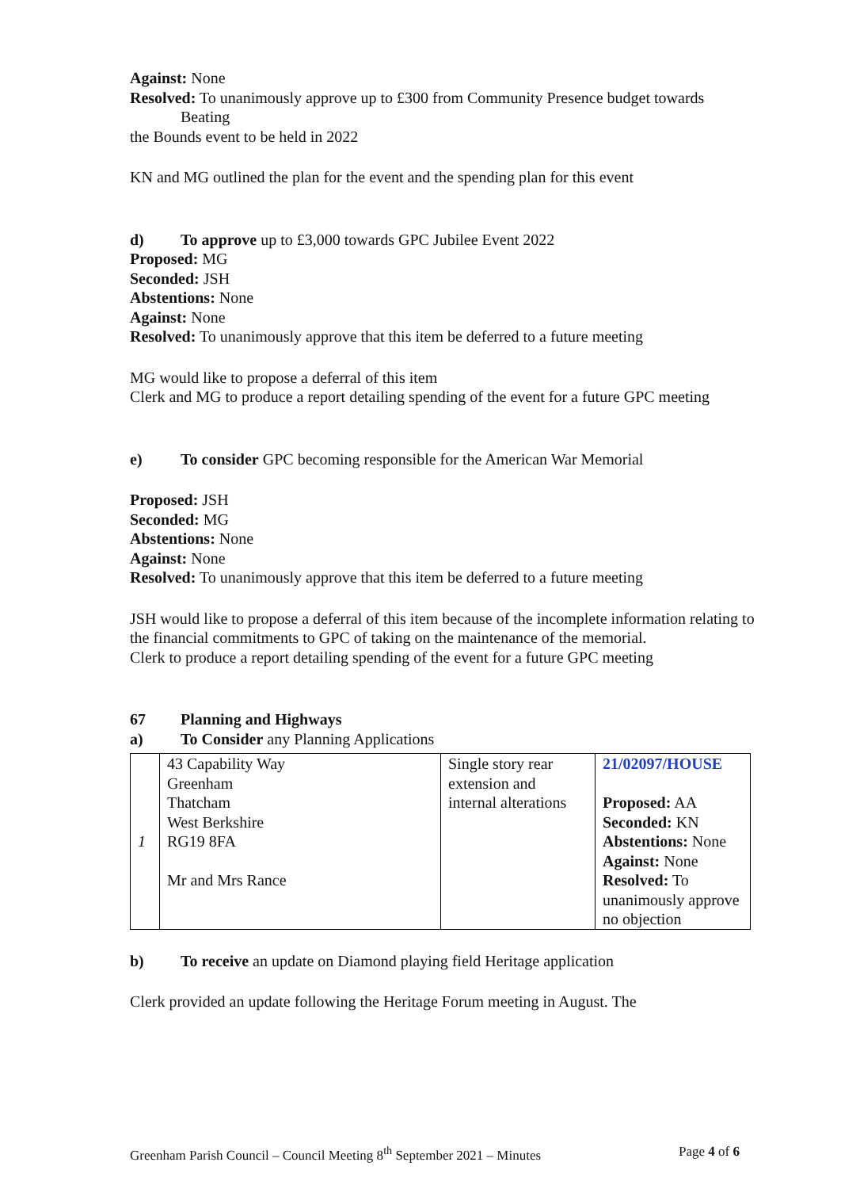Against: None
Resolved: To unanimously approve up to £300 from Community Presence budget towards
Beating
the Bounds event to be held in 2022
KN and MG outlined the plan for the event and the spending plan for this event
d) To approve up to £3,000 towards GPC Jubilee Event 2022
Proposed: MG
Seconded: JSH
Abstentions: None
Against: None
Resolved: To unanimously approve that this item be deferred to a future meeting
MG would like to propose a deferral of this item
Clerk and MG to produce a report detailing spending of the event for a future GPC meeting
e) To consider GPC becoming responsible for the American War Memorial
Proposed: JSH
Seconded: MG
Abstentions: None
Against: None
Resolved: To unanimously approve that this item be deferred to a future meeting
JSH would like to propose a deferral of this item because of the incomplete information relating to the financial commitments to GPC of taking on the maintenance of the memorial.
Clerk to produce a report detailing spending of the event for a future GPC meeting
67 Planning and Highways
a) To Consider any Planning Applications
| 1 | 43 Capability Way Greenham Thatcham West Berkshire RG19 8FA Mr and Mrs Rance | Single story rear extension and internal alterations | 21/02097/HOUSE Proposed: AA Seconded: KN Abstentions: None Against: None Resolved: To unanimously approve no objection |
b) To receive an update on Diamond playing field Heritage application
Clerk provided an update following the Heritage Forum meeting in August. The
Greenham Parish Council – Council Meeting 8<sup>th</sup> September 2021 – Minutes Page 4 of 6